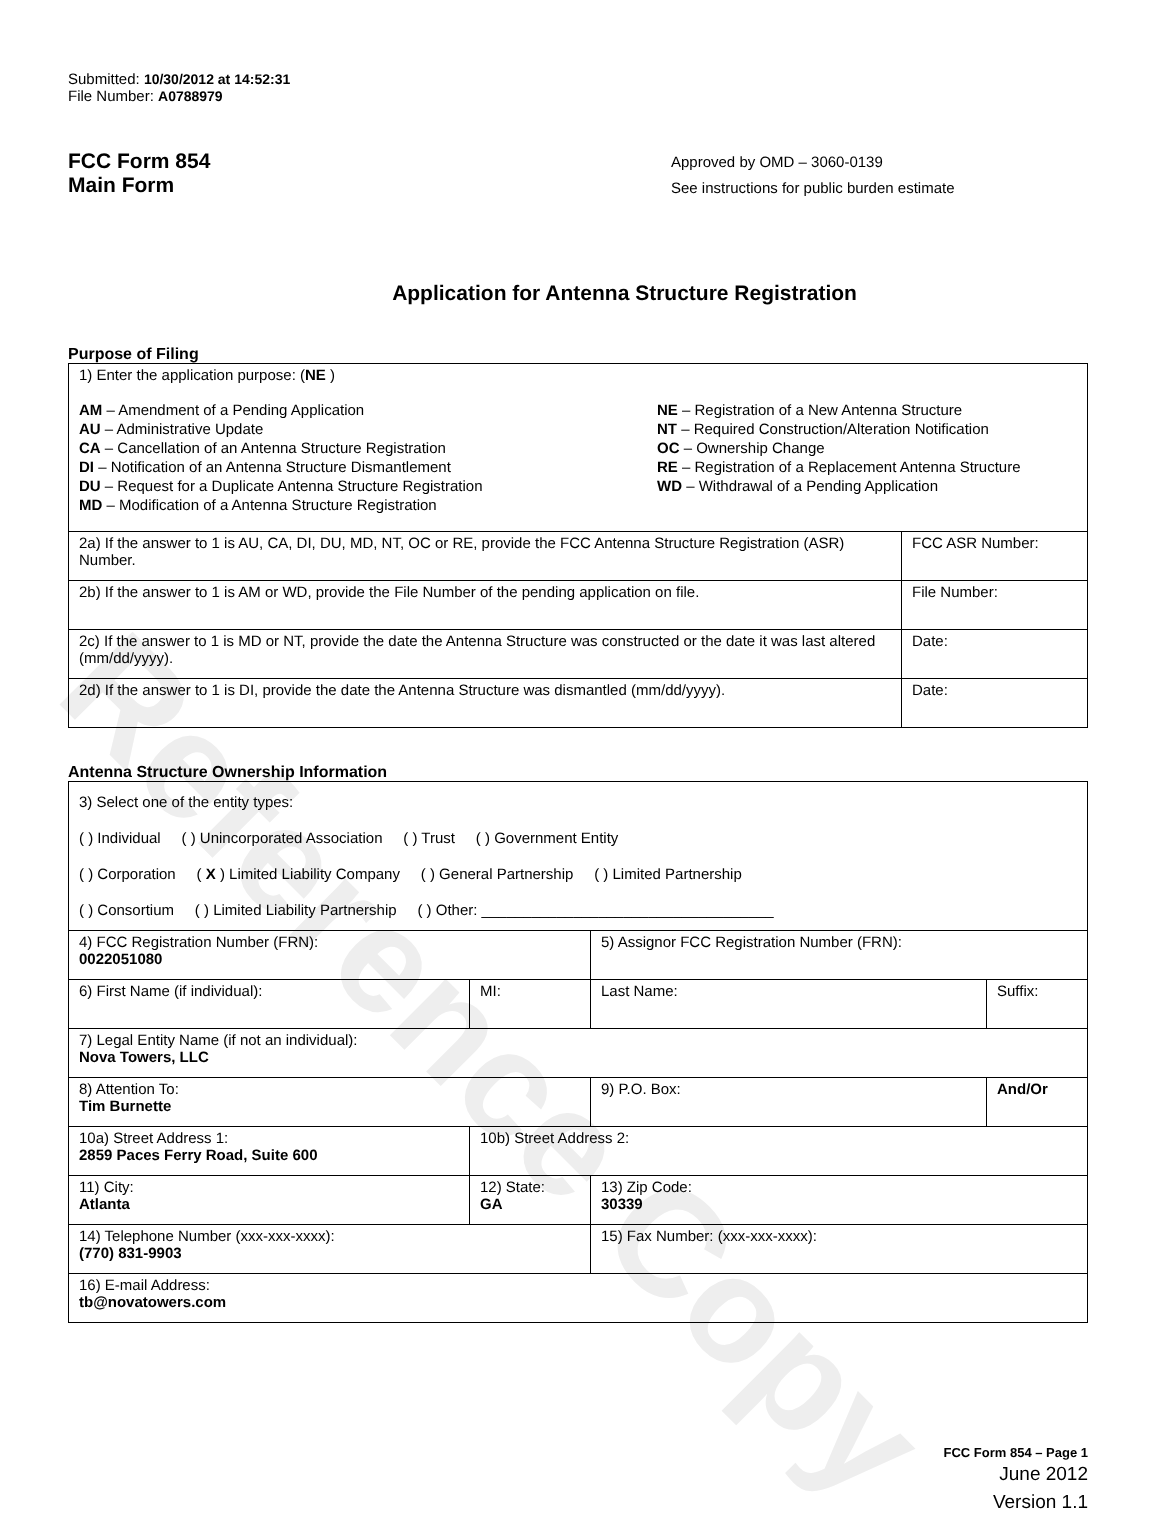Reference Copy
Submitted: 10/30/2012 at 14:52:31
File Number: A0788979
FCC Form 854
Main Form
Approved by OMD – 3060-0139
See instructions for public burden estimate
Application for Antenna Structure Registration
Purpose of Filing
| 1) Enter the application purpose: ( NE ) AM – Amendment of a Pending Application AU – Administrative Update CA – Cancellation of an Antenna Structure Registration DI – Notification of an Antenna Structure Dismantlement DU – Request for a Duplicate Antenna Structure Registration MD – Modification of a Antenna Structure Registration NE – Registration of a New Antenna Structure NT – Required Construction/Alteration Notification OC – Ownership Change RE – Registration of a Replacement Antenna Structure WD – Withdrawal of a Pending Application | |
| 2a) If the answer to 1 is AU, CA, DI, DU, MD, NT, OC or RE, provide the FCC Antenna Structure Registration (ASR) Number. | FCC ASR Number: |
| 2b) If the answer to 1 is AM or WD, provide the File Number of the pending application on file. | File Number: |
| 2c) If the answer to 1 is MD or NT, provide the date the Antenna Structure was constructed or the date it was last altered (mm/dd/yyyy). | Date: |
| 2d) If the answer to 1 is DI, provide the date the Antenna Structure was dismantled (mm/dd/yyyy). | Date: |
Antenna Structure Ownership Information
| 3) Select one of the entity types: ( ) Individual ( ) Unincorporated Association ( ) Trust ( ) Government Entity ( ) Corporation ( X ) Limited Liability Company ( ) General Partnership ( ) Limited Partnership ( ) Consortium ( ) Limited Liability Partnership ( ) Other: ___________________________________ | | | |
| 4) FCC Registration Number (FRN): 0022051080 | | 5) Assignor FCC Registration Number (FRN): | |
| 6) First Name (if individual): | MI: | Last Name: | Suffix: |
| 7) Legal Entity Name (if not an individual): Nova Towers, LLC | | | |
| 8) Attention To: Tim Burnette | | 9) P.O. Box: | And/Or |
| 10a) Street Address 1: 2859 Paces Ferry Road, Suite 600 | 10b) Street Address 2: | | |
| 11) City: Atlanta | 12) State: GA | 13) Zip Code: 30339 | |
| 14) Telephone Number (xxx-xxx-xxxx): (770) 831-9903 | | 15) Fax Number: (xxx-xxx-xxxx): | |
| 16) E-mail Address: tb@novatowers.com | | | |
FCC Form 854 – Page 1
June 2012
Version 1.1